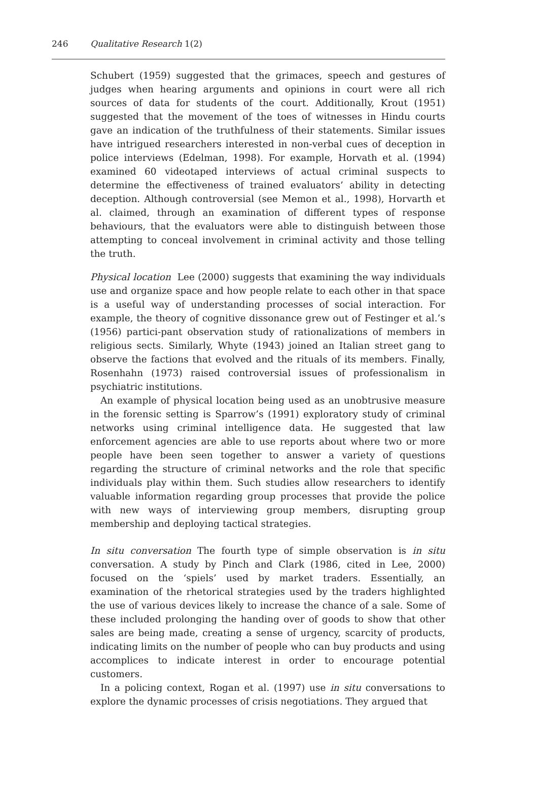246 Qualitative Research 1(2)
Schubert (1959) suggested that the grimaces, speech and gestures of judges when hearing arguments and opinions in court were all rich sources of data for students of the court. Additionally, Krout (1951) suggested that the movement of the toes of witnesses in Hindu courts gave an indication of the truthfulness of their statements. Similar issues have intrigued researchers interested in non-verbal cues of deception in police interviews (Edelman, 1998). For example, Horvath et al. (1994) examined 60 videotaped interviews of actual criminal suspects to determine the effectiveness of trained evaluators’ ability in detecting deception. Although controversial (see Memon et al., 1998), Horvarth et al. claimed, through an examination of different types of response behaviours, that the evaluators were able to distinguish between those attempting to conceal involvement in criminal activity and those telling the truth.
Physical location Lee (2000) suggests that examining the way individuals use and organize space and how people relate to each other in that space is a useful way of understanding processes of social interaction. For example, the theory of cognitive dissonance grew out of Festinger et al.’s (1956) partici-pant observation study of rationalizations of members in religious sects. Similarly, Whyte (1943) joined an Italian street gang to observe the factions that evolved and the rituals of its members. Finally, Rosenhahn (1973) raised controversial issues of professionalism in psychiatric institutions.
An example of physical location being used as an unobtrusive measure in the forensic setting is Sparrow’s (1991) exploratory study of criminal networks using criminal intelligence data. He suggested that law enforcement agencies are able to use reports about where two or more people have been seen together to answer a variety of questions regarding the structure of criminal networks and the role that specific individuals play within them. Such studies allow researchers to identify valuable information regarding group processes that provide the police with new ways of interviewing group members, disrupting group membership and deploying tactical strategies.
In situ conversation The fourth type of simple observation is in situ conversation. A study by Pinch and Clark (1986, cited in Lee, 2000) focused on the ‘spiels’ used by market traders. Essentially, an examination of the rhetorical strategies used by the traders highlighted the use of various devices likely to increase the chance of a sale. Some of these included prolonging the handing over of goods to show that other sales are being made, creating a sense of urgency, scarcity of products, indicating limits on the number of people who can buy products and using accomplices to indicate interest in order to encourage potential customers.
In a policing context, Rogan et al. (1997) use in situ conversations to explore the dynamic processes of crisis negotiations. They argued that